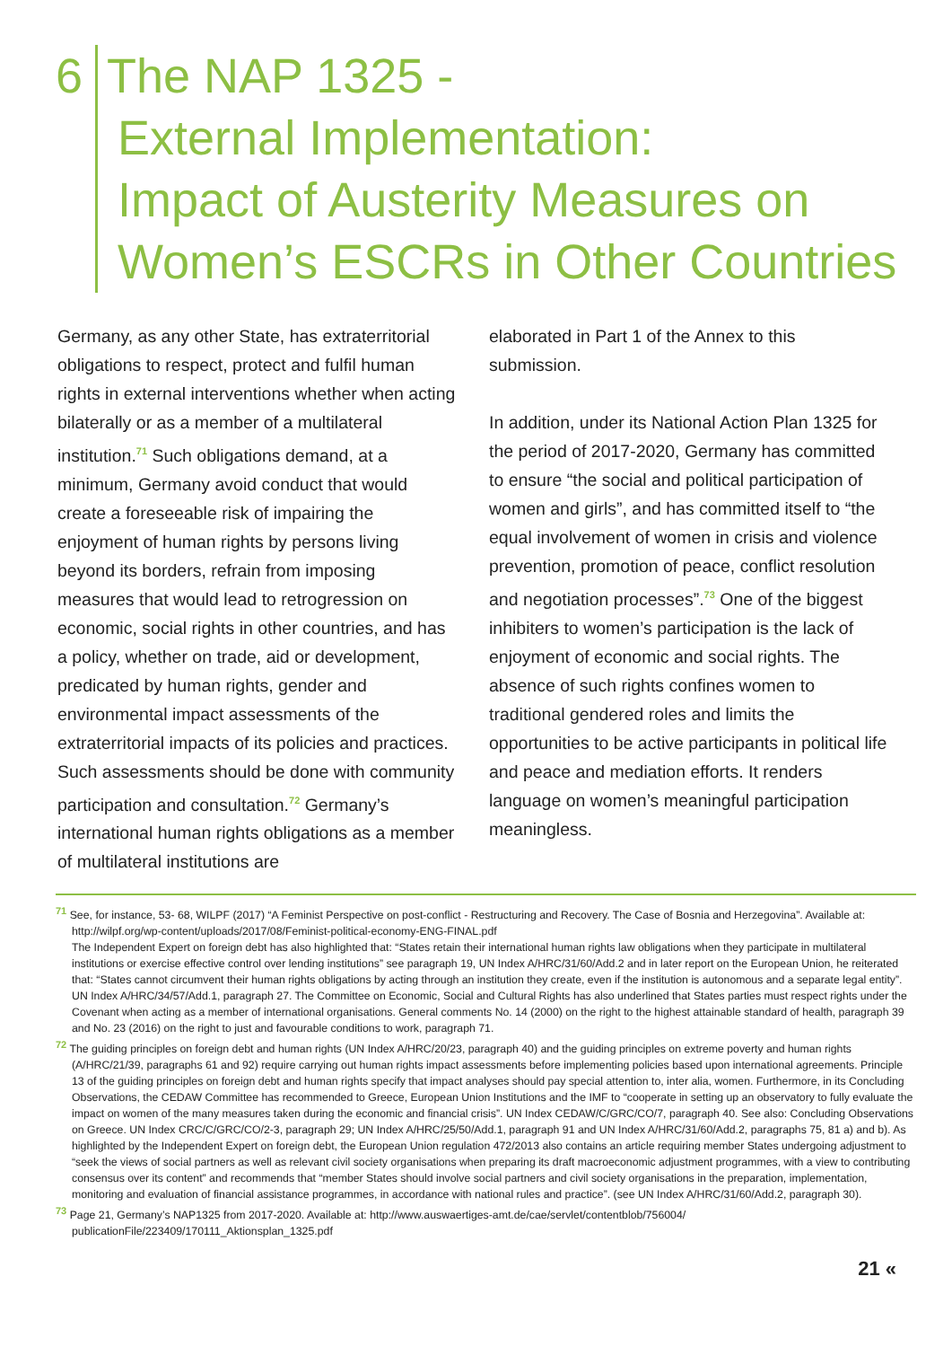6 The NAP 1325 -
External Implementation:
Impact of Austerity Measures on
Women’s ESCRs in Other Countries
Germany, as any other State, has extraterritorial obligations to respect, protect and fulfil human rights in external interventions whether when acting bilaterally or as a member of a multilateral institution.<sup>71</sup> Such obligations demand, at a minimum, Germany avoid conduct that would create a foreseeable risk of impairing the enjoyment of human rights by persons living beyond its borders, refrain from imposing measures that would lead to retrogression on economic, social rights in other countries, and has a policy, whether on trade, aid or development, predicated by human rights, gender and environmental impact assessments of the extraterritorial impacts of its policies and practices. Such assessments should be done with community participation and consultation.<sup>72</sup> Germany’s international human rights obligations as a member of multilateral institutions are
elaborated in Part 1 of the Annex to this submission.
In addition, under its National Action Plan 1325 for the period of 2017-2020, Germany has committed to ensure “the social and political participation of women and girls”, and has committed itself to “the equal involvement of women in crisis and violence prevention, promotion of peace, conflict resolution and negotiation processes”.<sup>73</sup> One of the biggest inhibiters to women’s participation is the lack of enjoyment of economic and social rights. The absence of such rights confines women to traditional gendered roles and limits the opportunities to be active participants in political life and peace and mediation efforts. It renders language on women’s meaningful participation meaningless.
<sup>71</sup> See, for instance, 53- 68, WILPF (2017) “A Feminist Perspective on post-conflict - Restructuring and Recovery. The Case of Bosnia and Herzegovina”. Available at: http://wilpf.org/wp-content/uploads/2017/08/Feminist-political-economy-ENG-FINAL.pdf
The Independent Expert on foreign debt has also highlighted that: “States retain their international human rights law obligations when they participate in multilateral institutions or exercise effective control over lending institutions” see paragraph 19, UN Index A/HRC/31/60/Add.2 and in later report on the European Union, he reiterated that: “States cannot circumvent their human rights obligations by acting through an institution they create, even if the institution is autonomous and a separate legal entity”. UN Index A/HRC/34/57/Add.1, paragraph 27. The Committee on Economic, Social and Cultural Rights has also underlined that States parties must respect rights under the Covenant when acting as a member of international organisations. General comments No. 14 (2000) on the right to the highest attainable standard of health, paragraph 39 and No. 23 (2016) on the right to just and favourable conditions to work, paragraph 71.
<sup>72</sup> The guiding principles on foreign debt and human rights (UN Index A/HRC/20/23, paragraph 40) and the guiding principles on extreme poverty and human rights (A/HRC/21/39, paragraphs 61 and 92) require carrying out human rights impact assessments before implementing policies based upon international agreements. Principle 13 of the guiding principles on foreign debt and human rights specify that impact analyses should pay special attention to, inter alia, women. Furthermore, in its Concluding Observations, the CEDAW Committee has recommended to Greece, European Union Institutions and the IMF to “cooperate in setting up an observatory to fully evaluate the impact on women of the many measures taken during the economic and financial crisis”. UN Index CEDAW/C/GRC/CO/7, paragraph 40. See also: Concluding Observations on Greece. UN Index CRC/C/GRC/CO/2-3, paragraph 29; UN Index A/HRC/25/50/Add.1, paragraph 91 and UN Index A/HRC/31/60/Add.2, paragraphs 75, 81 a) and b). As highlighted by the Independent Expert on foreign debt, the European Union regulation 472/2013 also contains an article requiring member States undergoing adjustment to “seek the views of social partners as well as relevant civil society organisations when preparing its draft macroeconomic adjustment programmes, with a view to contributing consensus over its content” and recommends that “member States should involve social partners and civil society organisations in the preparation, implementation, monitoring and evaluation of financial assistance programmes, in accordance with national rules and practice”. (see UN Index A/HRC/31/60/Add.2, paragraph 30).
<sup>73</sup> Page 21, Germany’s NAP1325 from 2017-2020. Available at: http://www.auswaertiges-amt.de/cae/servlet/contentblob/756004/ publicationFile/223409/170111_Aktionsplan_1325.pdf
21 «